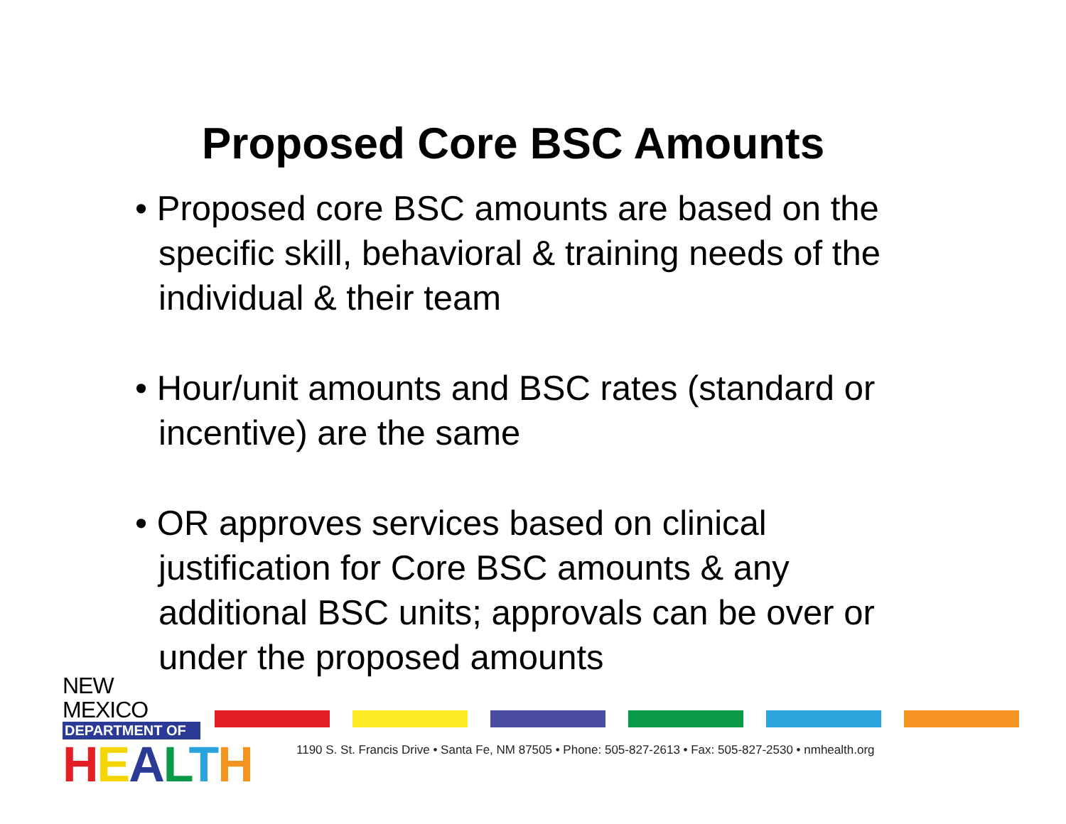Proposed Core BSC Amounts
• Proposed core BSC amounts are based on the specific skill, behavioral & training needs of the individual & their team
• Hour/unit amounts and BSC rates (standard or incentive) are the same
• OR approves services based on clinical justification for Core BSC amounts & any additional BSC units; approvals can be over or under the proposed amounts
NEW MEXICO
DEPARTMENT OF
HEALTH
1190 S. St. Francis Drive • Santa Fe, NM 87505 • Phone: 505-827-2613 • Fax: 505-827-2530 • nmhealth.org